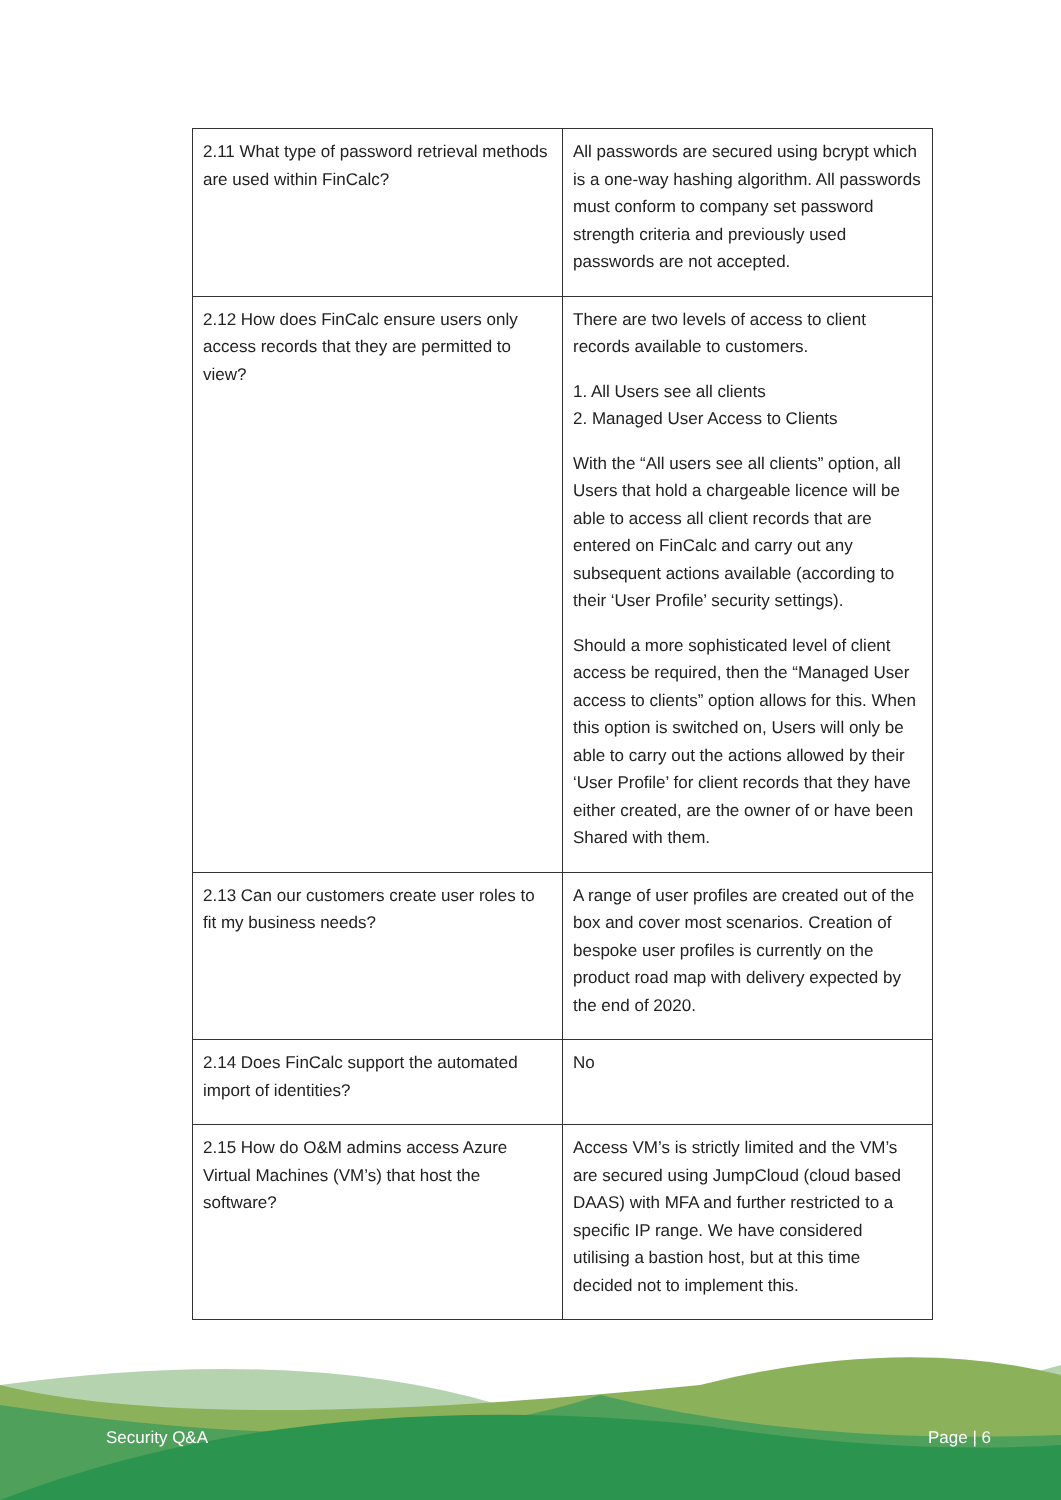| 2.11 What type of password retrieval methods are used within FinCalc? | All passwords are secured using bcrypt which is a one-way hashing algorithm. All passwords must conform to company set password strength criteria and previously used passwords are not accepted. |
| 2.12 How does FinCalc ensure users only access records that they are permitted to view? | There are two levels of access to client records available to customers. 1. All Users see all clients 2. Managed User Access to Clients With the “All users see all clients” option, all Users that hold a chargeable licence will be able to access all client records that are entered on FinCalc and carry out any subsequent actions available (according to their ‘User Profile’ security settings). Should a more sophisticated level of client access be required, then the “Managed User access to clients” option allows for this. When this option is switched on, Users will only be able to carry out the actions allowed by their ‘User Profile’ for client records that they have either created, are the owner of or have been Shared with them. |
| 2.13 Can our customers create user roles to fit my business needs? | A range of user profiles are created out of the box and cover most scenarios. Creation of bespoke user profiles is currently on the product road map with delivery expected by the end of 2020. |
| 2.14 Does FinCalc support the automated import of identities? | No |
| 2.15 How do O&M admins access Azure Virtual Machines (VM’s) that host the software? | Access VM’s is strictly limited and the VM’s are secured using JumpCloud (cloud based DAAS) with MFA and further restricted to a specific IP range. We have considered utilising a bastion host, but at this time decided not to implement this. |
Security Q&A Page | 6